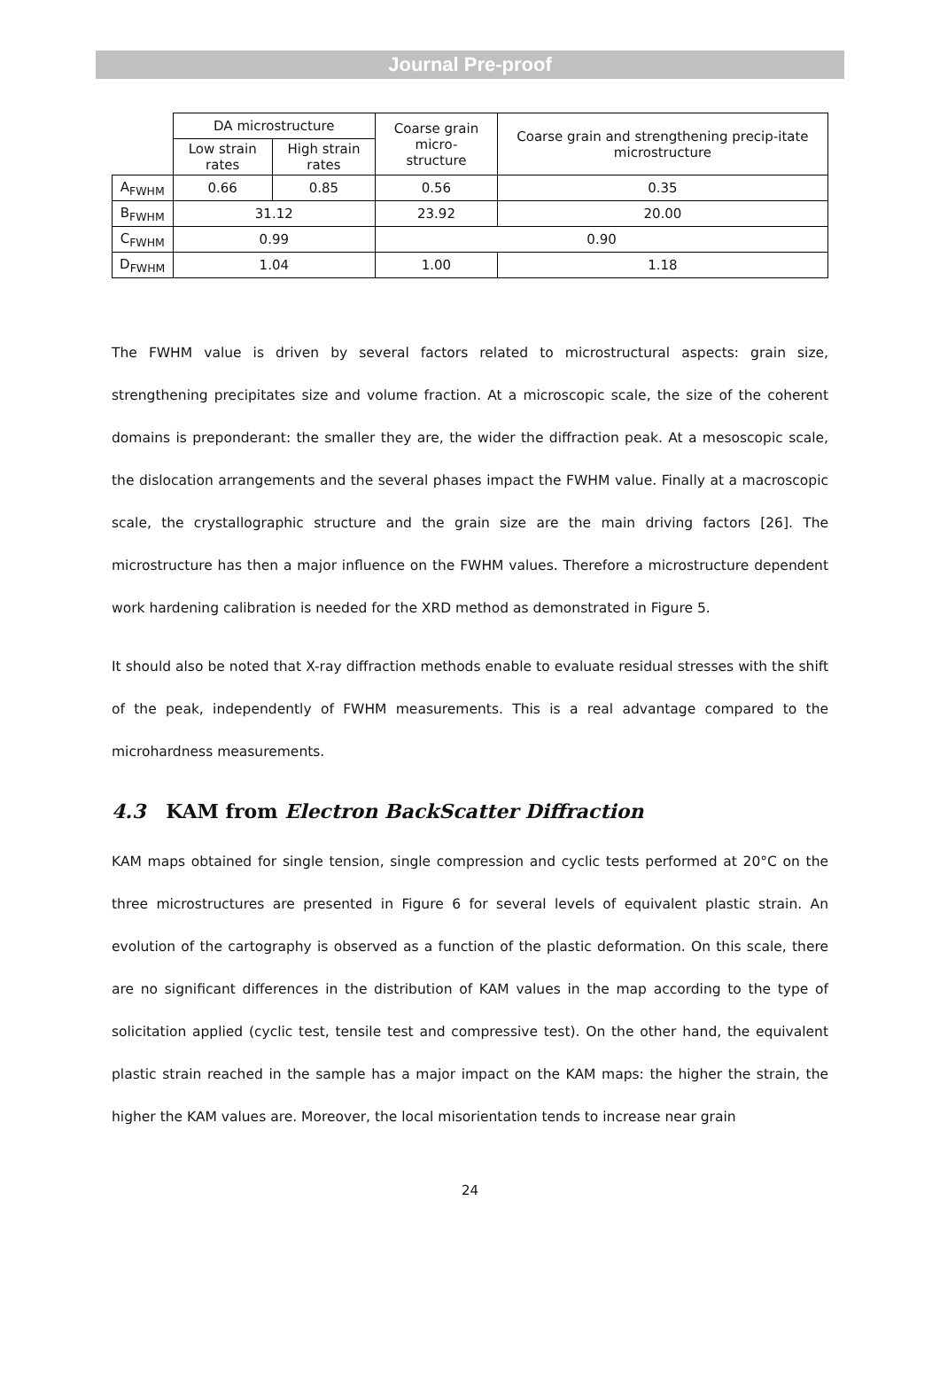Journal Pre-proof
| | DA microstructure | | Coarse grain micro- structure | Coarse grain and strengthening precip-itate microstructure |
| | Low strain rates | High strain rates | | |
| A<sub>FWHM</sub> | 0.66 | 0.85 | 0.56 | 0.35 |
| B<sub>FWHM</sub> | 31.12 | | 23.92 | 20.00 |
| C<sub>FWHM</sub> | 0.99 | | 0.90 | |
| D<sub>FWHM</sub> | 1.04 | | 1.00 | 1.18 |
The FWHM value is driven by several factors related to microstructural aspects: grain size, strengthening precipitates size and volume fraction. At a microscopic scale, the size of the coherent domains is preponderant: the smaller they are, the wider the diffraction peak. At a mesoscopic scale, the dislocation arrangements and the several phases impact the FWHM value. Finally at a macroscopic scale, the crystallographic structure and the grain size are the main driving factors [26]. The microstructure has then a major influence on the FWHM values. Therefore a microstructure dependent work hardening calibration is needed for the XRD method as demonstrated in Figure 5.
It should also be noted that X-ray diffraction methods enable to evaluate residual stresses with the shift of the peak, independently of FWHM measurements. This is a real advantage compared to the microhardness measurements.
4.3 KAM from Electron BackScatter Diffraction
KAM maps obtained for single tension, single compression and cyclic tests performed at 20°C on the three microstructures are presented in Figure 6 for several levels of equivalent plastic strain. An evolution of the cartography is observed as a function of the plastic deformation. On this scale, there are no significant differences in the distribution of KAM values in the map according to the type of solicitation applied (cyclic test, tensile test and compressive test). On the other hand, the equivalent plastic strain reached in the sample has a major impact on the KAM maps: the higher the strain, the higher the KAM values are. Moreover, the local misorientation tends to increase near grain
24